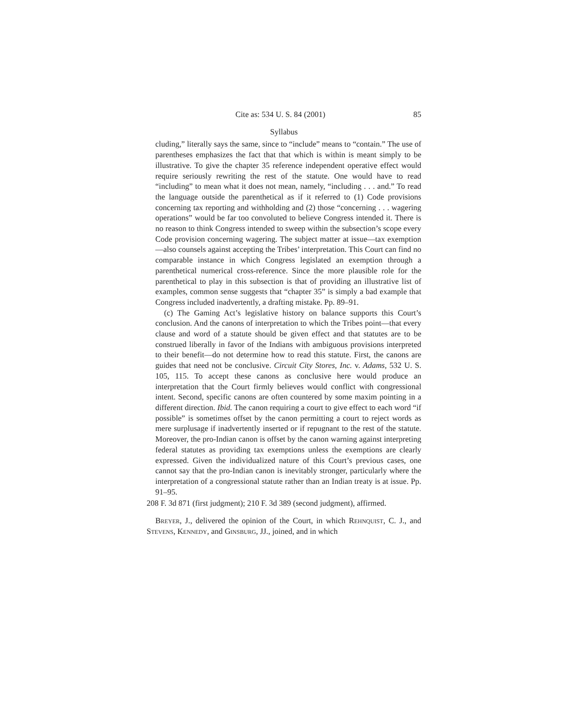Cite as: 534 U. S. 84 (2001) 85
Syllabus
cluding,” literally says the same, since to “include” means to “contain.” The use of parentheses emphasizes the fact that that which is within is meant simply to be illustrative. To give the chapter 35 reference independent operative effect would require seriously rewriting the rest of the statute. One would have to read “including” to mean what it does not mean, namely, “including . . . and.” To read the language outside the parenthetical as if it referred to (1) Code provisions concerning tax reporting and withholding and (2) those “concerning . . . wagering operations” would be far too convoluted to believe Congress intended it. There is no reason to think Congress intended to sweep within the subsection’s scope every Code provision concerning wagering. The subject matter at issue—tax exemption—also counsels against accepting the Tribes’ interpretation. This Court can find no comparable instance in which Congress legislated an exemption through a parenthetical numerical cross-reference. Since the more plausible role for the parenthetical to play in this subsection is that of providing an illustrative list of examples, common sense suggests that “chapter 35” is simply a bad example that Congress included inadvertently, a drafting mistake. Pp. 89–91.
(c) The Gaming Act’s legislative history on balance supports this Court’s conclusion. And the canons of interpretation to which the Tribes point—that every clause and word of a statute should be given effect and that statutes are to be construed liberally in favor of the Indians with ambiguous provisions interpreted to their benefit—do not determine how to read this statute. First, the canons are guides that need not be conclusive. Circuit City Stores, Inc. v. Adams, 532 U. S. 105, 115. To accept these canons as conclusive here would produce an interpretation that the Court firmly believes would conflict with congressional intent. Second, specific canons are often countered by some maxim pointing in a different direction. Ibid. The canon requiring a court to give effect to each word “if possible” is sometimes offset by the canon permitting a court to reject words as mere surplusage if inadvertently inserted or if repugnant to the rest of the statute. Moreover, the pro-Indian canon is offset by the canon warning against interpreting federal statutes as providing tax exemptions unless the exemptions are clearly expressed. Given the individualized nature of this Court’s previous cases, one cannot say that the pro-Indian canon is inevitably stronger, particularly where the interpretation of a congressional statute rather than an Indian treaty is at issue. Pp. 91–95.
208 F. 3d 871 (first judgment); 210 F. 3d 389 (second judgment), affirmed.
Breyer, J., delivered the opinion of the Court, in which Rehnquist, C. J., and Stevens, Kennedy, and Ginsburg, JJ., joined, and in which